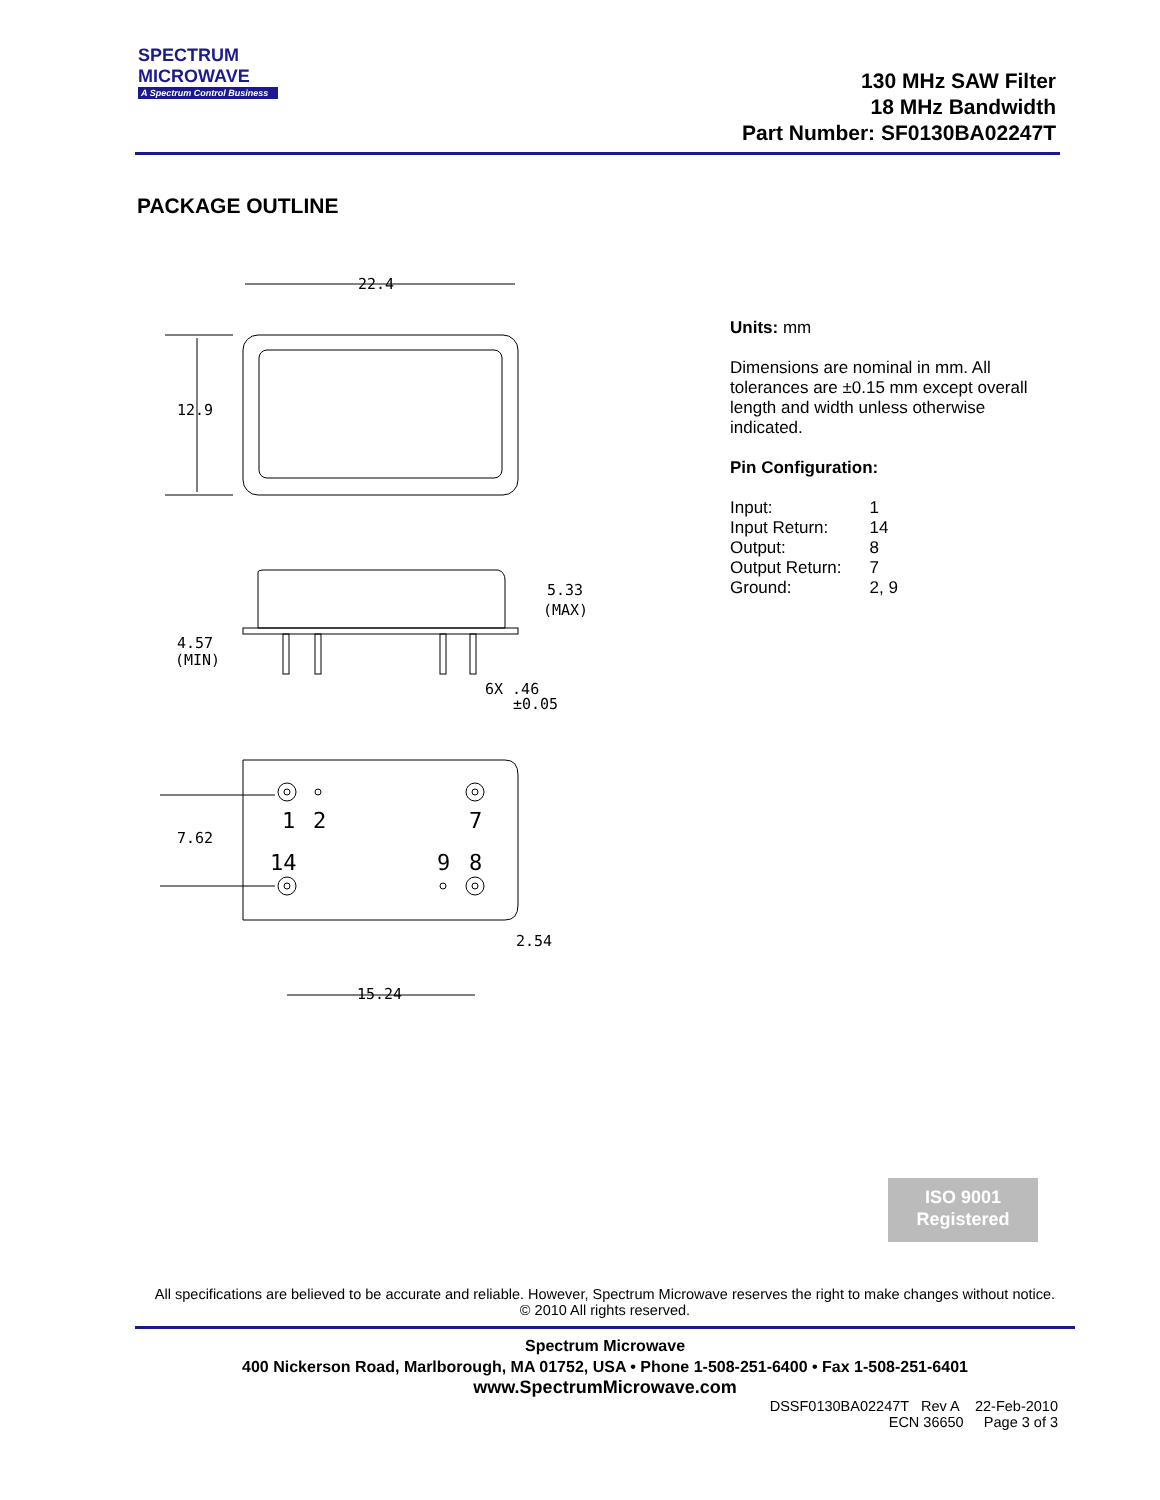SPECTRUM
MICROWAVE
A Spectrum Control Business
130 MHz SAW Filter
18 MHz Bandwidth
Part Number: SF0130BA02247T
PACKAGE OUTLINE
22.4
12.9
5.33
(MAX)
4.57
(MIN)
6X .46
±0.05
7.62
1
2
7
14
9
8
2.54
15.24
Units: mm
Dimensions are nominal in mm. All tolerances are ±0.15 mm except overall length and width unless otherwise indicated.
Pin Configuration:
| Input: | 1 |
| Input Return: | 14 |
| Output: | 8 |
| Output Return: | 7 |
| Ground: | 2, 9 |
ISO 9001
Registered
All specifications are believed to be accurate and reliable. However, Spectrum Microwave reserves the right to make changes without notice.
© 2010 All rights reserved.
Spectrum Microwave
400 Nickerson Road, Marlborough, MA 01752, USA • Phone 1-508-251-6400 • Fax 1-508-251-6401
www.SpectrumMicrowave.com
DSSF0130BA02247T Rev A 22-Feb-2010
ECN 36650 Page 3 of 3